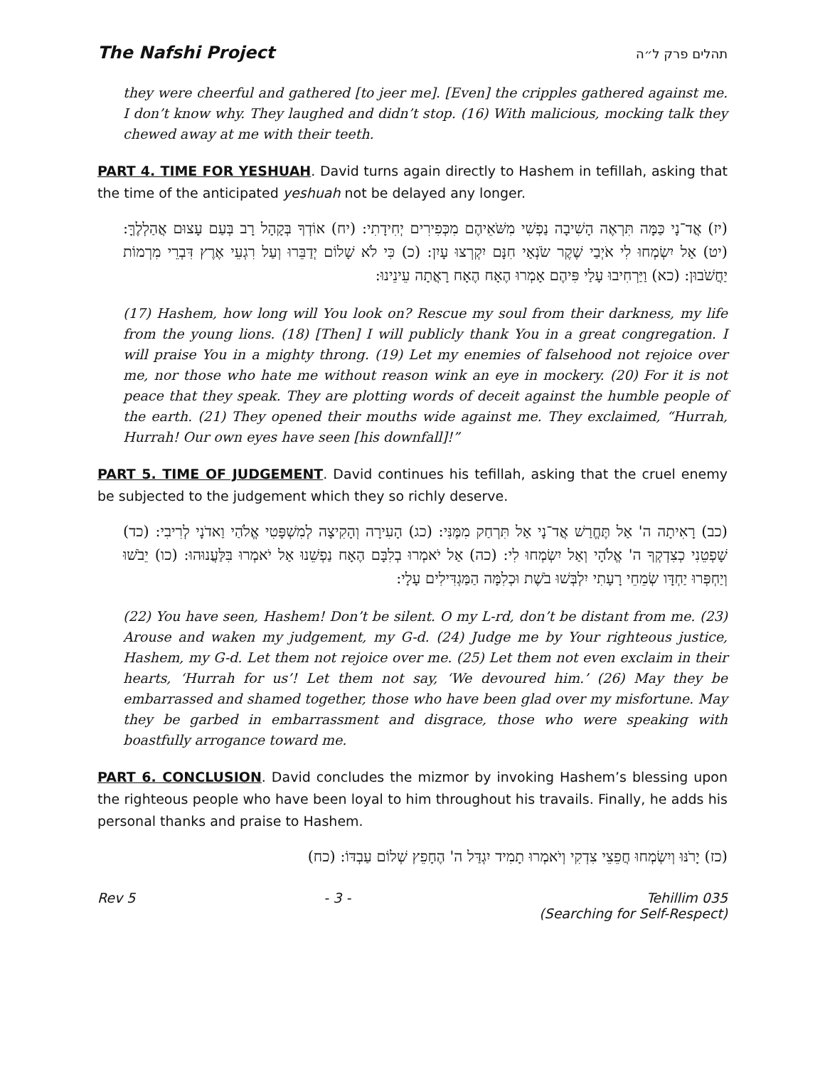The Nafshi Project תהלים פרק ל״ה
they were cheerful and gathered [to jeer me]. [Even] the cripples gathered against me. I don’t know why. They laughed and didn’t stop. (16) With malicious, mocking talk they chewed away at me with their teeth.
PART 4. TIME FOR YESHUAH. David turns again directly to Hashem in tefillah, asking that the time of the anticipated yeshuah not be delayed any longer.
(יז) אֲד־נָי כַּמָּה תִּרְאֶה הָשִׁיבָה נַפְשִׁי מִשֹּׁאֵיהֶם מִכְּפִירִים יְחִידָתִי: (יח) אוֹדְךָ בְּקָהָל רָב בְּעַם עָצוּם אֲהַלְלֶךָּ: (יט) אַל יִשְׂמְחוּ לִי אֹיְבַי שֶׁקֶר שֹׂנְאַי חִנָּם יִקְרְצוּ עָיִן: (כ) כִּי לֹא שָׁלוֹם יְדַבֵּרוּ וְעַל רִגְעֵי אֶרֶץ דִּבְרֵי מִרְמוֹת יַחֲשֹׁבוּן: (כא) וַיַּרְחִיבוּ עָלַי פִּיהֶם אָמְרוּ הֶאָח הֶאָח רָאֲתָה עֵינֵינוּ:
(17) Hashem, how long will You look on? Rescue my soul from their darkness, my life from the young lions. (18) [Then] I will publicly thank You in a great congregation. I will praise You in a mighty throng. (19) Let my enemies of falsehood not rejoice over me, nor those who hate me without reason wink an eye in mockery. (20) For it is not peace that they speak. They are plotting words of deceit against the humble people of the earth. (21) They opened their mouths wide against me. They exclaimed, “Hurrah, Hurrah! Our own eyes have seen [his downfall]!”
PART 5. TIME OF JUDGEMENT. David continues his tefillah, asking that the cruel enemy be subjected to the judgement which they so richly deserve.
(כב) רָאִיתָה ה' אַל תֶּחֱרַשׁ אֲד־נָי אַל תִּרְחַק מִמֶּנִּי: (כג) הָעִירָה וְהָקִיצָה לְמִשְׁפָּטִי אֱלֹהַי וַאדֹנָי לְרִיבִי: (כד) שָׁפְטֵנִי כְצִדְקְךָ ה' אֱלֹהָי וְאַל יִשְׂמְחוּ לִי: (כה) אַל יֹאמְרוּ בְלִבָּם הֶאָח נַפְשֵׁנוּ אַל יֹאמְרוּ בִּלַּעֲנוּהוּ: (כו) יֵבֹשׁוּ וְיַחְפְּרוּ יַחְדָּו שְׂמֵחֵי רָעָתִי יִלְבְּשׁוּ בֹשֶׁת וּכְלִמָּה הַמַּגְדִּילִים עָלָי:
(22) You have seen, Hashem! Don’t be silent. O my L-rd, don’t be distant from me. (23) Arouse and waken my judgement, my G-d. (24) Judge me by Your righteous justice, Hashem, my G-d. Let them not rejoice over me. (25) Let them not even exclaim in their hearts, ‘Hurrah for us’! Let them not say, ‘We devoured him.’ (26) May they be embarrassed and shamed together, those who have been glad over my misfortune. May they be garbed in embarrassment and disgrace, those who were speaking with boastfully arrogance toward me.
PART 6. CONCLUSION. David concludes the mizmor by invoking Hashem’s blessing upon the righteous people who have been loyal to him throughout his travails. Finally, he adds his personal thanks and praise to Hashem.
(כז) יָרֹנּוּ וְיִשְׂמְחוּ חֲפֵצֵי צִדְקִי וְיֹאמְרוּ תָמִיד יִגְדַּל ה' הֶחָפֵץ שְׁלוֹם עַבְדּוֹ: (כח)
Rev 5 - 3 - Tehillim 035
(Searching for Self-Respect)